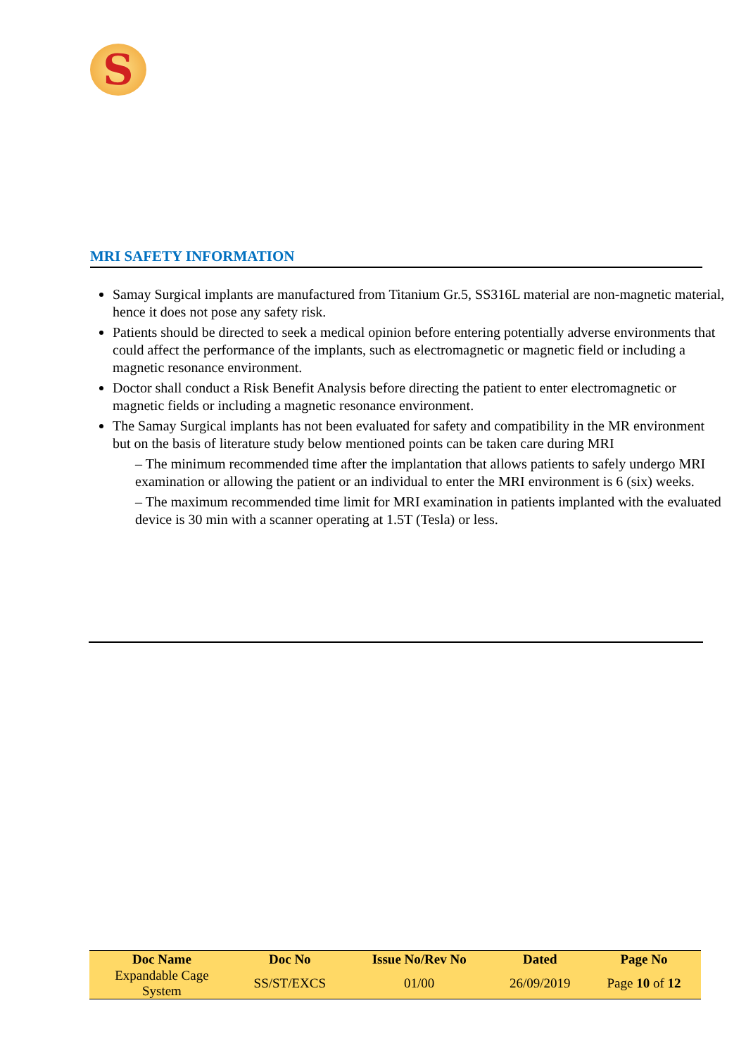S
MRI SAFETY INFORMATION
Samay Surgical implants are manufactured from Titanium Gr.5, SS316L material are non-magnetic material, hence it does not pose any safety risk.
Patients should be directed to seek a medical opinion before entering potentially adverse environments that could affect the performance of the implants, such as electromagnetic or magnetic field or including a magnetic resonance environment.
Doctor shall conduct a Risk Benefit Analysis before directing the patient to enter electromagnetic or magnetic fields or including a magnetic resonance environment.
The Samay Surgical implants has not been evaluated for safety and compatibility in the MR environment but on the basis of literature study below mentioned points can be taken care during MRI
– The minimum recommended time after the implantation that allows patients to safely undergo MRI examination or allowing the patient or an individual to enter the MRI environment is 6 (six) weeks.
– The maximum recommended time limit for MRI examination in patients implanted with the evaluated device is 30 min with a scanner operating at 1.5T (Tesla) or less.
| Doc Name | Doc No | Issue No/Rev No | Dated | Page No |
| --- | --- | --- | --- | --- |
| Expandable Cage System | SS/ST/EXCS | 01/00 | 26/09/2019 | Page 10 of 12 |